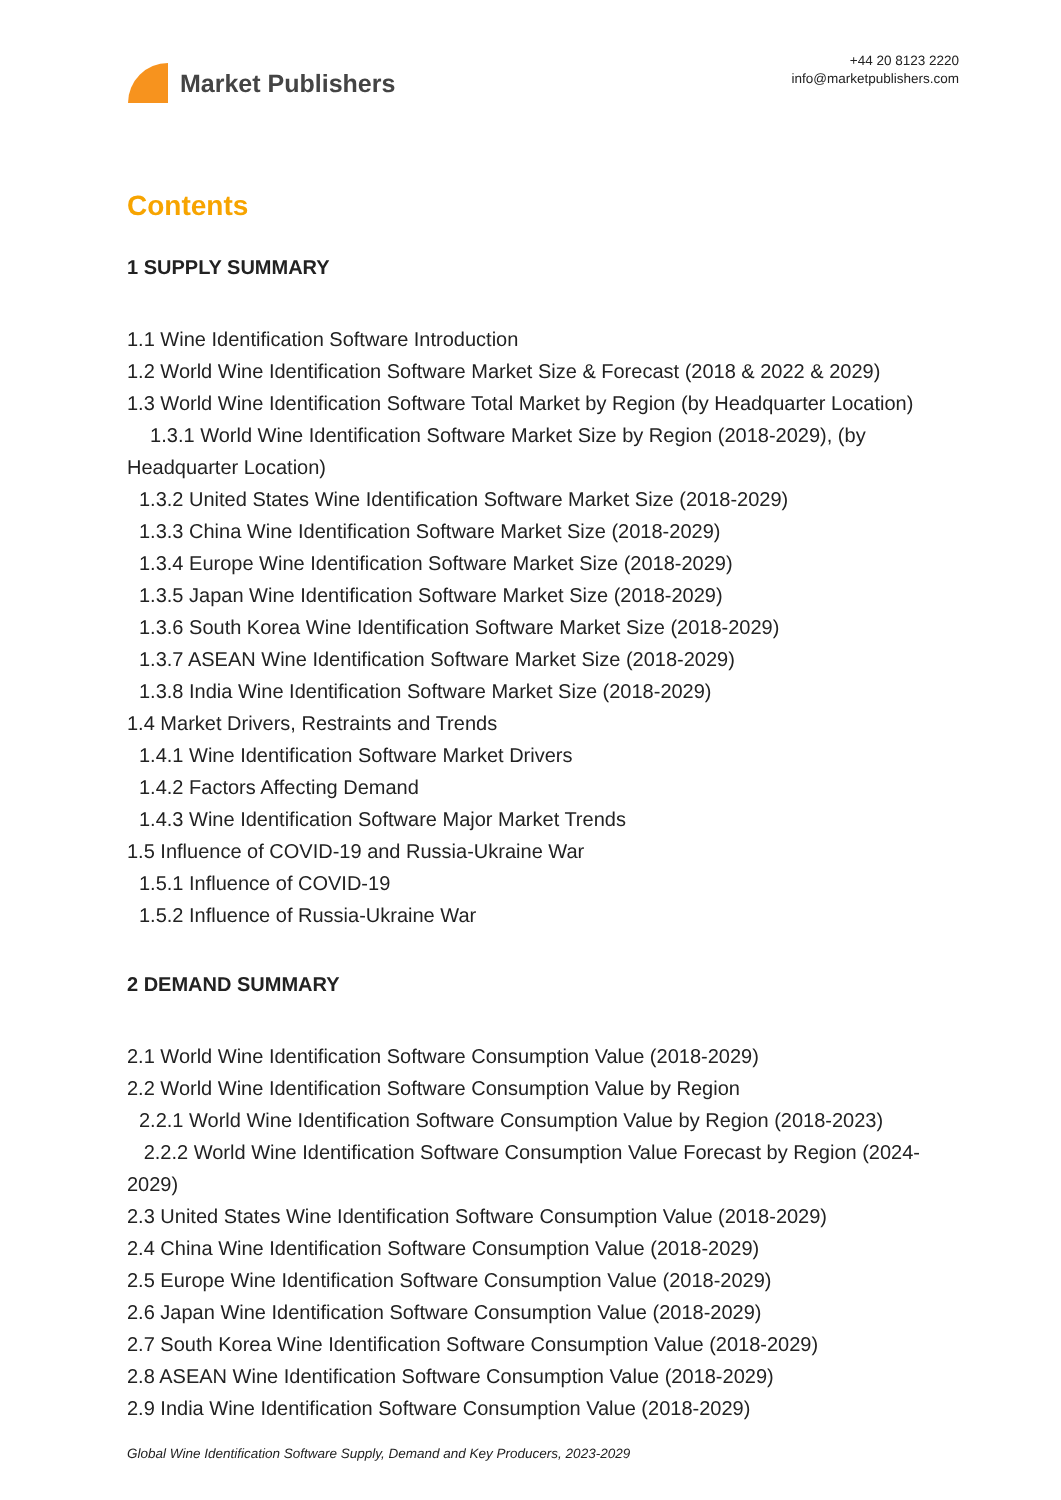Market Publishers
+44 20 8123 2220
info@marketpublishers.com
Contents
1 SUPPLY SUMMARY
1.1 Wine Identification Software Introduction
1.2 World Wine Identification Software Market Size & Forecast (2018 & 2022 & 2029)
1.3 World Wine Identification Software Total Market by Region (by Headquarter Location)
1.3.1 World Wine Identification Software Market Size by Region (2018-2029), (by Headquarter Location)
1.3.2 United States Wine Identification Software Market Size (2018-2029)
1.3.3 China Wine Identification Software Market Size (2018-2029)
1.3.4 Europe Wine Identification Software Market Size (2018-2029)
1.3.5 Japan Wine Identification Software Market Size (2018-2029)
1.3.6 South Korea Wine Identification Software Market Size (2018-2029)
1.3.7 ASEAN Wine Identification Software Market Size (2018-2029)
1.3.8 India Wine Identification Software Market Size (2018-2029)
1.4 Market Drivers, Restraints and Trends
1.4.1 Wine Identification Software Market Drivers
1.4.2 Factors Affecting Demand
1.4.3 Wine Identification Software Major Market Trends
1.5 Influence of COVID-19 and Russia-Ukraine War
1.5.1 Influence of COVID-19
1.5.2 Influence of Russia-Ukraine War
2 DEMAND SUMMARY
2.1 World Wine Identification Software Consumption Value (2018-2029)
2.2 World Wine Identification Software Consumption Value by Region
2.2.1 World Wine Identification Software Consumption Value by Region (2018-2023)
2.2.2 World Wine Identification Software Consumption Value Forecast by Region (2024-2029)
2.3 United States Wine Identification Software Consumption Value (2018-2029)
2.4 China Wine Identification Software Consumption Value (2018-2029)
2.5 Europe Wine Identification Software Consumption Value (2018-2029)
2.6 Japan Wine Identification Software Consumption Value (2018-2029)
2.7 South Korea Wine Identification Software Consumption Value (2018-2029)
2.8 ASEAN Wine Identification Software Consumption Value (2018-2029)
2.9 India Wine Identification Software Consumption Value (2018-2029)
Global Wine Identification Software Supply, Demand and Key Producers, 2023-2029